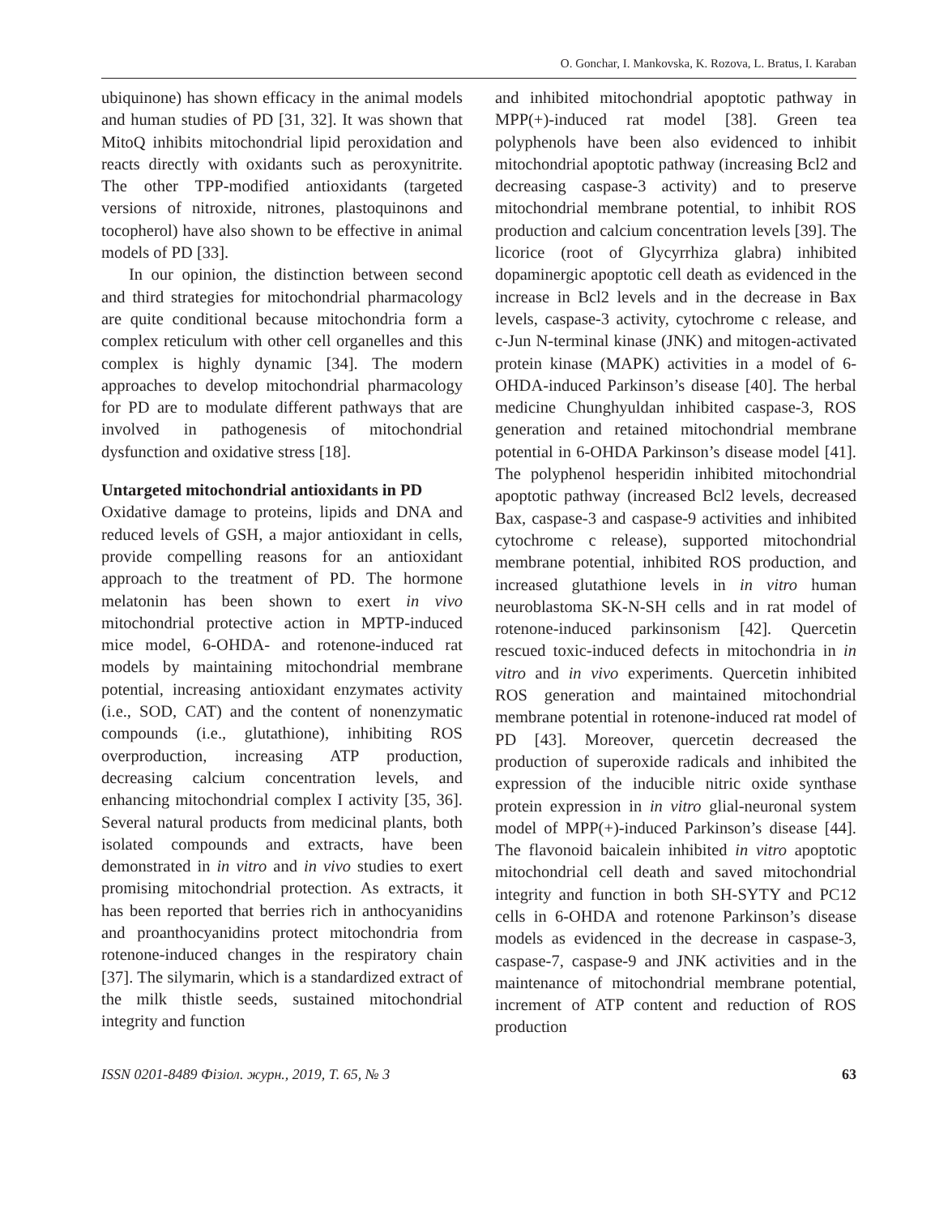O. Gonchar, I. Mankovska, K. Rozova, L. Bratus, I. Karaban
ubiquinone) has shown efficacy in the animal models and human studies of PD [31, 32]. It was shown that MitoQ inhibits mitochondrial lipid peroxidation and reacts directly with oxidants such as peroxynitrite. The other TPP-modified antioxidants (targeted versions of nitroxide, nitrones, plastoquinons and tocopherol) have also shown to be effective in animal models of PD [33].
In our opinion, the distinction between second and third strategies for mitochondrial pharmacology are quite conditional because mitochondria form a complex reticulum with other cell organelles and this complex is highly dynamic [34]. The modern approaches to develop mitochondrial pharmacology for PD are to modulate different pathways that are involved in pathogenesis of mitochondrial dysfunction and oxidative stress [18].
Untargeted mitochondrial antioxidants in PD
Oxidative damage to proteins, lipids and DNA and reduced levels of GSH, a major antioxidant in cells, provide compelling reasons for an antioxidant approach to the treatment of PD. The hormone melatonin has been shown to exert in vivo mitochondrial protective action in MPTP-induced mice model, 6-OHDA- and rotenone-induced rat models by maintaining mitochondrial membrane potential, increasing antioxidant enzymates activity (i.e., SOD, CAT) and the content of nonenzymatic compounds (i.e., glutathione), inhibiting ROS overproduction, increasing ATP production, decreasing calcium concentration levels, and enhancing mitochondrial complex I activity [35, 36]. Several natural products from medicinal plants, both isolated compounds and extracts, have been demonstrated in in vitro and in vivo studies to exert promising mitochondrial protection. As extracts, it has been reported that berries rich in anthocyanidins and proanthocyanidins protect mitochondria from rotenone-induced changes in the respiratory chain [37]. The silymarin, which is a standardized extract of the milk thistle seeds, sustained mitochondrial integrity and function
and inhibited mitochondrial apoptotic pathway in MPP(+)-induced rat model [38]. Green tea polyphenols have been also evidenced to inhibit mitochondrial apoptotic pathway (increasing Bcl2 and decreasing caspase-3 activity) and to preserve mitochondrial membrane potential, to inhibit ROS production and calcium concentration levels [39]. The licorice (root of Glycyrrhiza glabra) inhibited dopaminergic apoptotic cell death as evidenced in the increase in Bcl2 levels and in the decrease in Bax levels, caspase-3 activity, cytochrome c release, and c-Jun N-terminal kinase (JNK) and mitogen-activated protein kinase (MAPK) activities in a model of 6-OHDA-induced Parkinson’s disease [40]. The herbal medicine Chunghyuldan inhibited caspase-3, ROS generation and retained mitochondrial membrane potential in 6-OHDA Parkinson’s disease model [41]. The polyphenol hesperidin inhibited mitochondrial apoptotic pathway (increased Bcl2 levels, decreased Bax, caspase-3 and caspase-9 activities and inhibited cytochrome c release), supported mitochondrial membrane potential, inhibited ROS production, and increased glutathione levels in in vitro human neuroblastoma SK-N-SH cells and in rat model of rotenone-induced parkinsonism [42]. Quercetin rescued toxic-induced defects in mitochondria in in vitro and in vivo experiments. Quercetin inhibited ROS generation and maintained mitochondrial membrane potential in rotenone-induced rat model of PD [43]. Moreover, quercetin decreased the production of superoxide radicals and inhibited the expression of the inducible nitric oxide synthase protein expression in in vitro glial-neuronal system model of MPP(+)-induced Parkinson’s disease [44]. The flavonoid baicalein inhibited in vitro apoptotic mitochondrial cell death and saved mitochondrial integrity and function in both SH-SYTY and PC12 cells in 6-OHDA and rotenone Parkinson’s disease models as evidenced in the decrease in caspase-3, caspase-7, caspase-9 and JNK activities and in the maintenance of mitochondrial membrane potential, increment of ATP content and reduction of ROS production
ISSN 0201-8489 Фізіол. журн., 2019, Т. 65, № 3 63